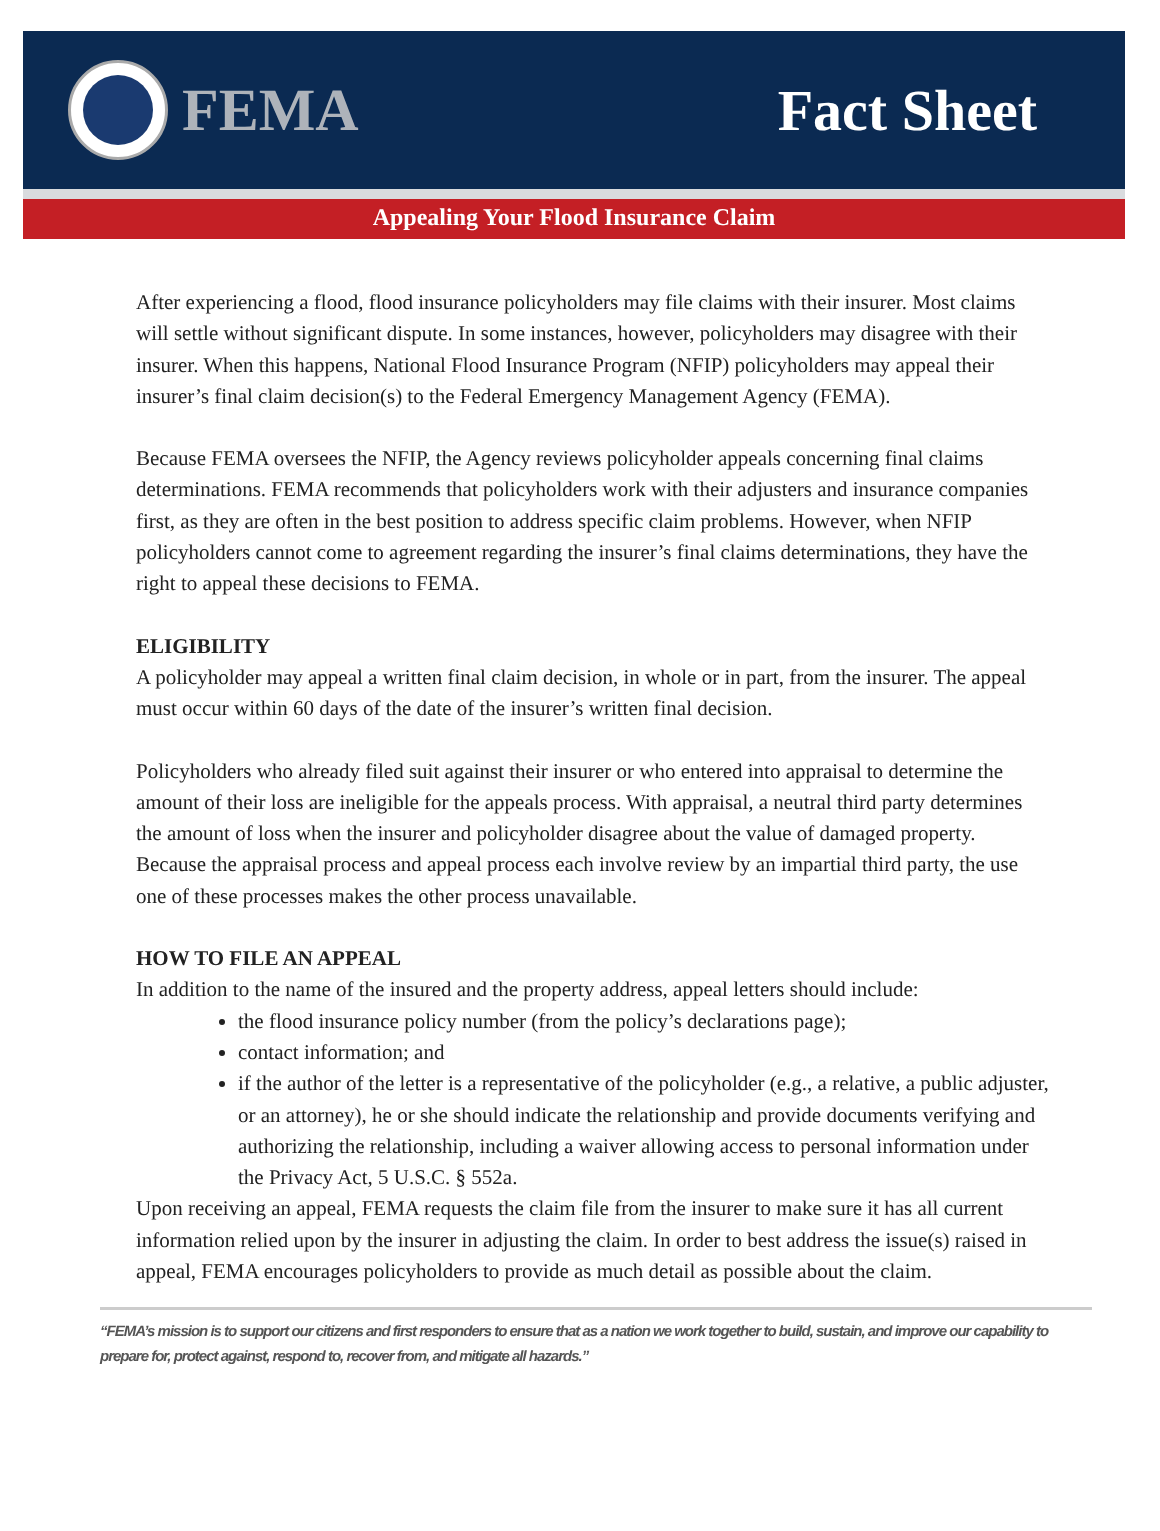FEMA Fact Sheet
Appealing Your Flood Insurance Claim
After experiencing a flood, flood insurance policyholders may file claims with their insurer. Most claims will settle without significant dispute. In some instances, however, policyholders may disagree with their insurer. When this happens, National Flood Insurance Program (NFIP) policyholders may appeal their insurer’s final claim decision(s) to the Federal Emergency Management Agency (FEMA).
Because FEMA oversees the NFIP, the Agency reviews policyholder appeals concerning final claims determinations. FEMA recommends that policyholders work with their adjusters and insurance companies first, as they are often in the best position to address specific claim problems. However, when NFIP policyholders cannot come to agreement regarding the insurer’s final claims determinations, they have the right to appeal these decisions to FEMA.
ELIGIBILITY
A policyholder may appeal a written final claim decision, in whole or in part, from the insurer. The appeal must occur within 60 days of the date of the insurer’s written final decision.
Policyholders who already filed suit against their insurer or who entered into appraisal to determine the amount of their loss are ineligible for the appeals process. With appraisal, a neutral third party determines the amount of loss when the insurer and policyholder disagree about the value of damaged property. Because the appraisal process and appeal process each involve review by an impartial third party, the use one of these processes makes the other process unavailable.
HOW TO FILE AN APPEAL
In addition to the name of the insured and the property address, appeal letters should include:
the flood insurance policy number (from the policy’s declarations page);
contact information; and
if the author of the letter is a representative of the policyholder (e.g., a relative, a public adjuster, or an attorney), he or she should indicate the relationship and provide documents verifying and authorizing the relationship, including a waiver allowing access to personal information under the Privacy Act, 5 U.S.C. § 552a.
Upon receiving an appeal, FEMA requests the claim file from the insurer to make sure it has all current information relied upon by the insurer in adjusting the claim. In order to best address the issue(s) raised in appeal, FEMA encourages policyholders to provide as much detail as possible about the claim.
“FEMA’s mission is to support our citizens and first responders to ensure that as a nation we work together to build, sustain, and improve our capability to prepare for, protect against, respond to, recover from, and mitigate all hazards.”